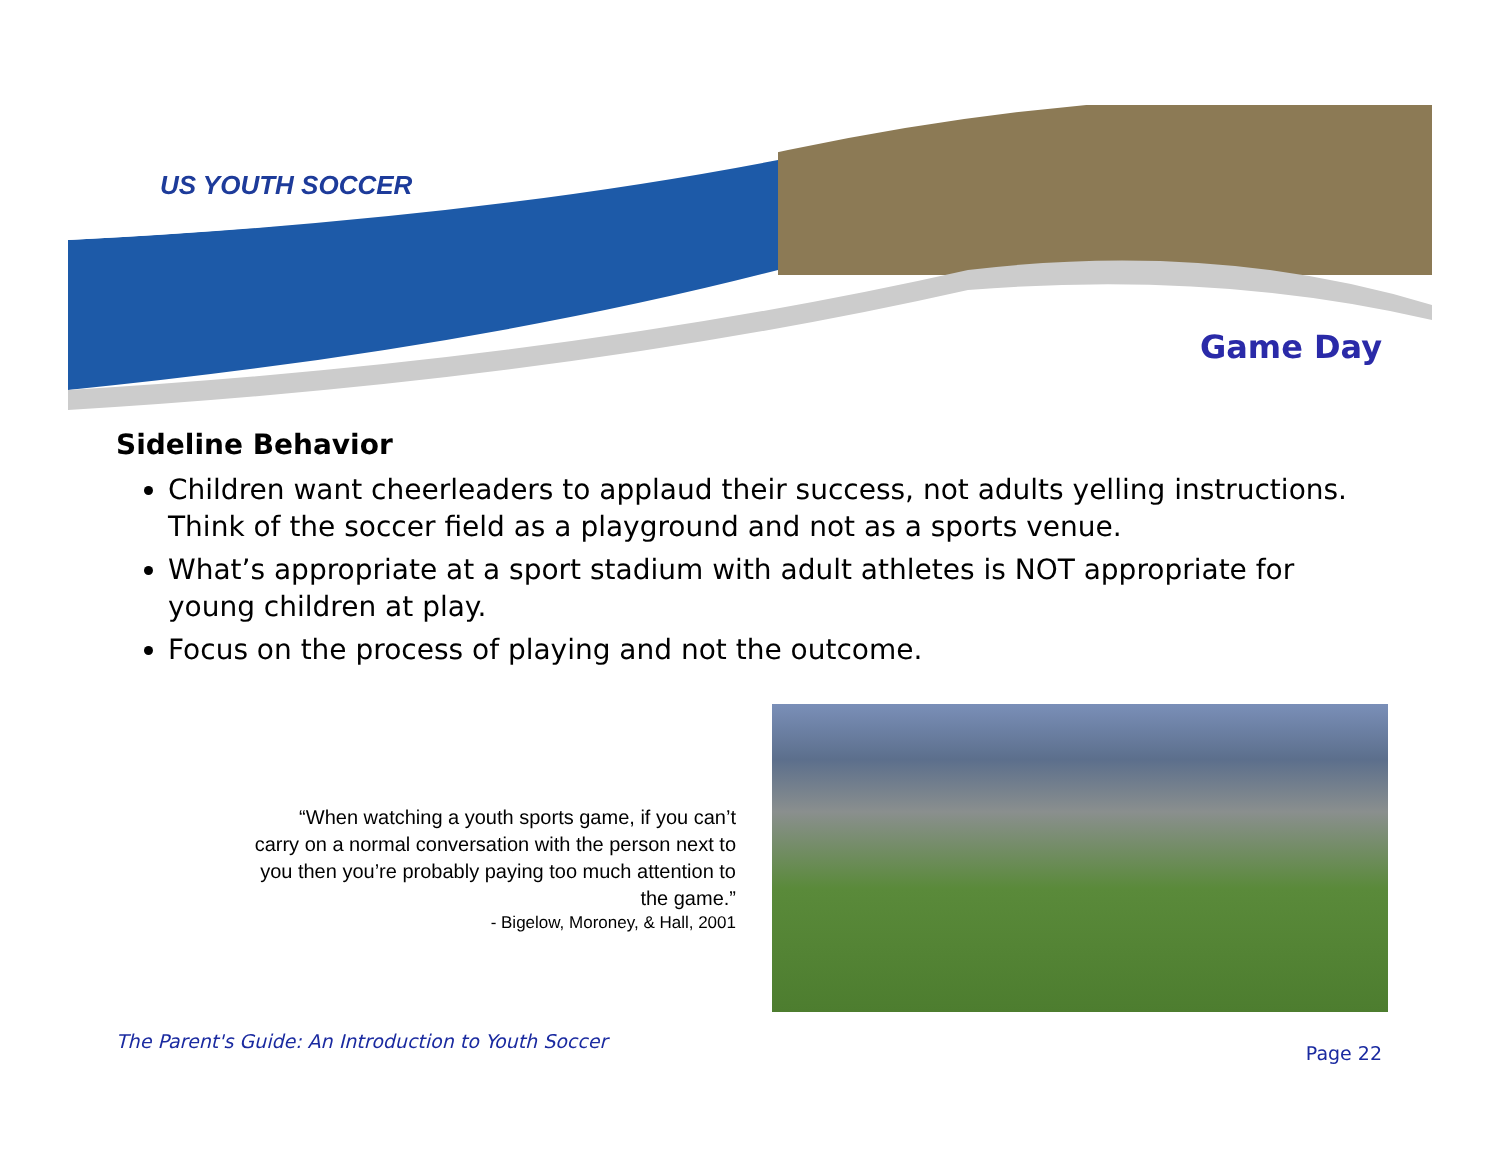US YOUTH SOCCER
Game Day
Sideline Behavior
Children want cheerleaders to applaud their success, not adults yelling instructions. Think of the soccer field as a playground and not as a sports venue.
What’s appropriate at a sport stadium with adult athletes is NOT appropriate for young children at play.
Focus on the process of playing and not the outcome.
“When watching a youth sports game, if you can’t carry on a normal conversation with the person next to you then you’re probably paying too much attention to the game.”
- Bigelow, Moroney, & Hall, 2001
The Parent's Guide: An Introduction to Youth Soccer
Page 22